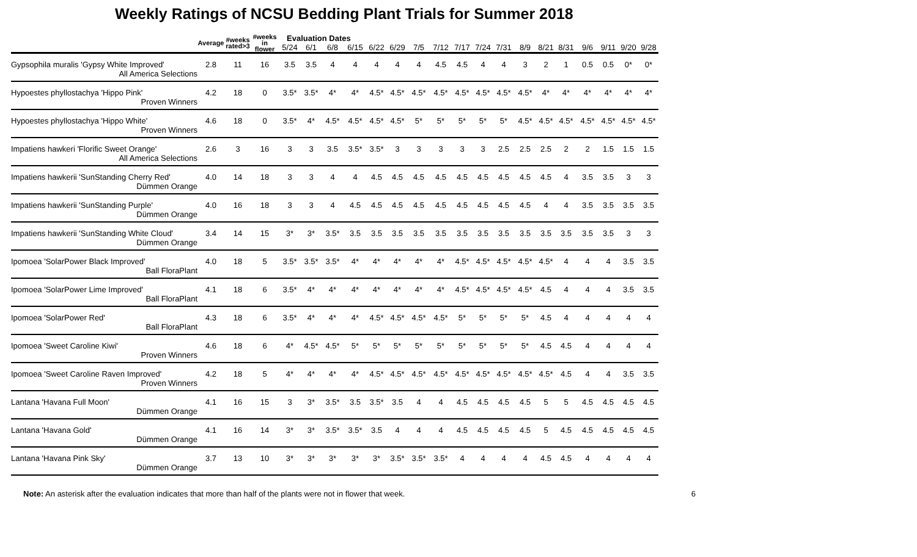Weekly Ratings of NCSU Bedding Plant Trials for Summer 2018
| | Average | #weeks rated>3 | #weeks in flower | Evaluation Dates | | | | | | | | | | | | | | | | | |
| --- | --- | --- | --- | --- | --- | --- | --- | --- | --- | --- | --- | --- | --- | --- | --- | --- | --- | --- | --- | --- | --- |
| | | | | 5/24 | 6/1 | 6/8 | 6/15 | 6/22 | 6/29 | 7/5 | 7/12 | 7/17 | 7/24 | 7/31 | 8/9 | 8/21 | 8/31 | 9/6 | 9/11 | 9/20 | 9/28 |
| Gypsophila muralis 'Gypsy White Improved' | 2.8 | 11 | 16 | 3.5 | 3.5 | 4 | 4 | 4 | 4 | 4 | 4.5 | 4.5 | 4 | 4 | 3 | 2 | 1 | 0.5 | 0.5 | 0* | 0* |
| All America Selections | | | | | | | | | | | | | | | | | | | | | |
| Hypoestes phyllostachya 'Hippo Pink' | 4.2 | 18 | 0 | 3.5* | 3.5* | 4* | 4* | 4.5* | 4.5* | 4.5* | 4.5* | 4.5* | 4.5* | 4.5* | 4.5* | 4* | 4* | 4* | 4* | 4* | 4* |
| Proven Winners | | | | | | | | | | | | | | | | | | | | | |
| Hypoestes phyllostachya 'Hippo White' | 4.6 | 18 | 0 | 3.5* | 4* | 4.5* | 4.5* | 4.5* | 4.5* | 5* | 5* | 5* | 5* | 5* | 4.5* | 4.5* | 4.5* | 4.5* | 4.5* | 4.5* | 4.5* |
| Proven Winners | | | | | | | | | | | | | | | | | | | | | |
| Impatiens hawkeri 'Florific Sweet Orange' | 2.6 | 3 | 16 | 3 | 3 | 3.5 | 3.5* | 3.5* | 3 | 3 | 3 | 3 | 3 | 2.5 | 2.5 | 2.5 | 2 | 2 | 1.5 | 1.5 | 1.5 |
| All America Selections | | | | | | | | | | | | | | | | | | | | | |
| Impatiens hawkerii 'SunStanding Cherry Red' | 4.0 | 14 | 18 | 3 | 3 | 4 | 4 | 4.5 | 4.5 | 4.5 | 4.5 | 4.5 | 4.5 | 4.5 | 4.5 | 4.5 | 4 | 3.5 | 3.5 | 3 | 3 |
| Dümmen Orange | | | | | | | | | | | | | | | | | | | | | |
| Impatiens hawkerii 'SunStanding Purple' | 4.0 | 16 | 18 | 3 | 3 | 4 | 4.5 | 4.5 | 4.5 | 4.5 | 4.5 | 4.5 | 4.5 | 4.5 | 4.5 | 4 | 4 | 3.5 | 3.5 | 3.5 | 3.5 |
| Dümmen Orange | | | | | | | | | | | | | | | | | | | | | |
| Impatiens hawkerii 'SunStanding White Cloud' | 3.4 | 14 | 15 | 3* | 3* | 3.5* | 3.5 | 3.5 | 3.5 | 3.5 | 3.5 | 3.5 | 3.5 | 3.5 | 3.5 | 3.5 | 3.5 | 3.5 | 3.5 | 3 | 3 |
| Dümmen Orange | | | | | | | | | | | | | | | | | | | | | |
| Ipomoea 'SolarPower Black Improved' | 4.0 | 18 | 5 | 3.5* | 3.5* | 3.5* | 4* | 4* | 4* | 4* | 4* | 4.5* | 4.5* | 4.5* | 4.5* | 4.5* | 4 | 4 | 4 | 3.5 | 3.5 |
| Ball FloraPlant | | | | | | | | | | | | | | | | | | | | | |
| Ipomoea 'SolarPower Lime Improved' | 4.1 | 18 | 6 | 3.5* | 4* | 4* | 4* | 4* | 4* | 4* | 4* | 4.5* | 4.5* | 4.5* | 4.5* | 4.5 | 4 | 4 | 4 | 3.5 | 3.5 |
| Ball FloraPlant | | | | | | | | | | | | | | | | | | | | | |
| Ipomoea 'SolarPower Red' | 4.3 | 18 | 6 | 3.5* | 4* | 4* | 4* | 4.5* | 4.5* | 4.5* | 4.5* | 5* | 5* | 5* | 5* | 4.5 | 4 | 4 | 4 | 4 | 4 |
| Ball FloraPlant | | | | | | | | | | | | | | | | | | | | | |
| Ipomoea 'Sweet Caroline Kiwi' | 4.6 | 18 | 6 | 4* | 4.5* | 4.5* | 5* | 5* | 5* | 5* | 5* | 5* | 5* | 5* | 5* | 4.5 | 4.5 | 4 | 4 | 4 | 4 |
| Proven Winners | | | | | | | | | | | | | | | | | | | | | |
| Ipomoea 'Sweet Caroline Raven Improved' | 4.2 | 18 | 5 | 4* | 4* | 4* | 4* | 4.5* | 4.5* | 4.5* | 4.5* | 4.5* | 4.5* | 4.5* | 4.5* | 4.5* | 4.5 | 4 | 4 | 3.5 | 3.5 |
| Proven Winners | | | | | | | | | | | | | | | | | | | | | |
| Lantana 'Havana Full Moon' | 4.1 | 16 | 15 | 3 | 3* | 3.5* | 3.5 | 3.5* | 3.5 | 4 | 4 | 4.5 | 4.5 | 4.5 | 4.5 | 5 | 5 | 4.5 | 4.5 | 4.5 | 4.5 |
| Dümmen Orange | | | | | | | | | | | | | | | | | | | | | |
| Lantana 'Havana Gold' | 4.1 | 16 | 14 | 3* | 3* | 3.5* | 3.5* | 3.5 | 4 | 4 | 4 | 4.5 | 4.5 | 4.5 | 4.5 | 5 | 4.5 | 4.5 | 4.5 | 4.5 | 4.5 |
| Dümmen Orange | | | | | | | | | | | | | | | | | | | | | |
| Lantana 'Havana Pink Sky' | 3.7 | 13 | 10 | 3* | 3* | 3* | 3* | 3* | 3.5* | 3.5* | 3.5* | 4 | 4 | 4 | 4 | 4.5 | 4.5 | 4 | 4 | 4 | 4 |
| Dümmen Orange | | | | | | | | | | | | | | | | | | | | | |
Note: An asterisk after the evaluation indicates that more than half of the plants were not in flower that week. 6